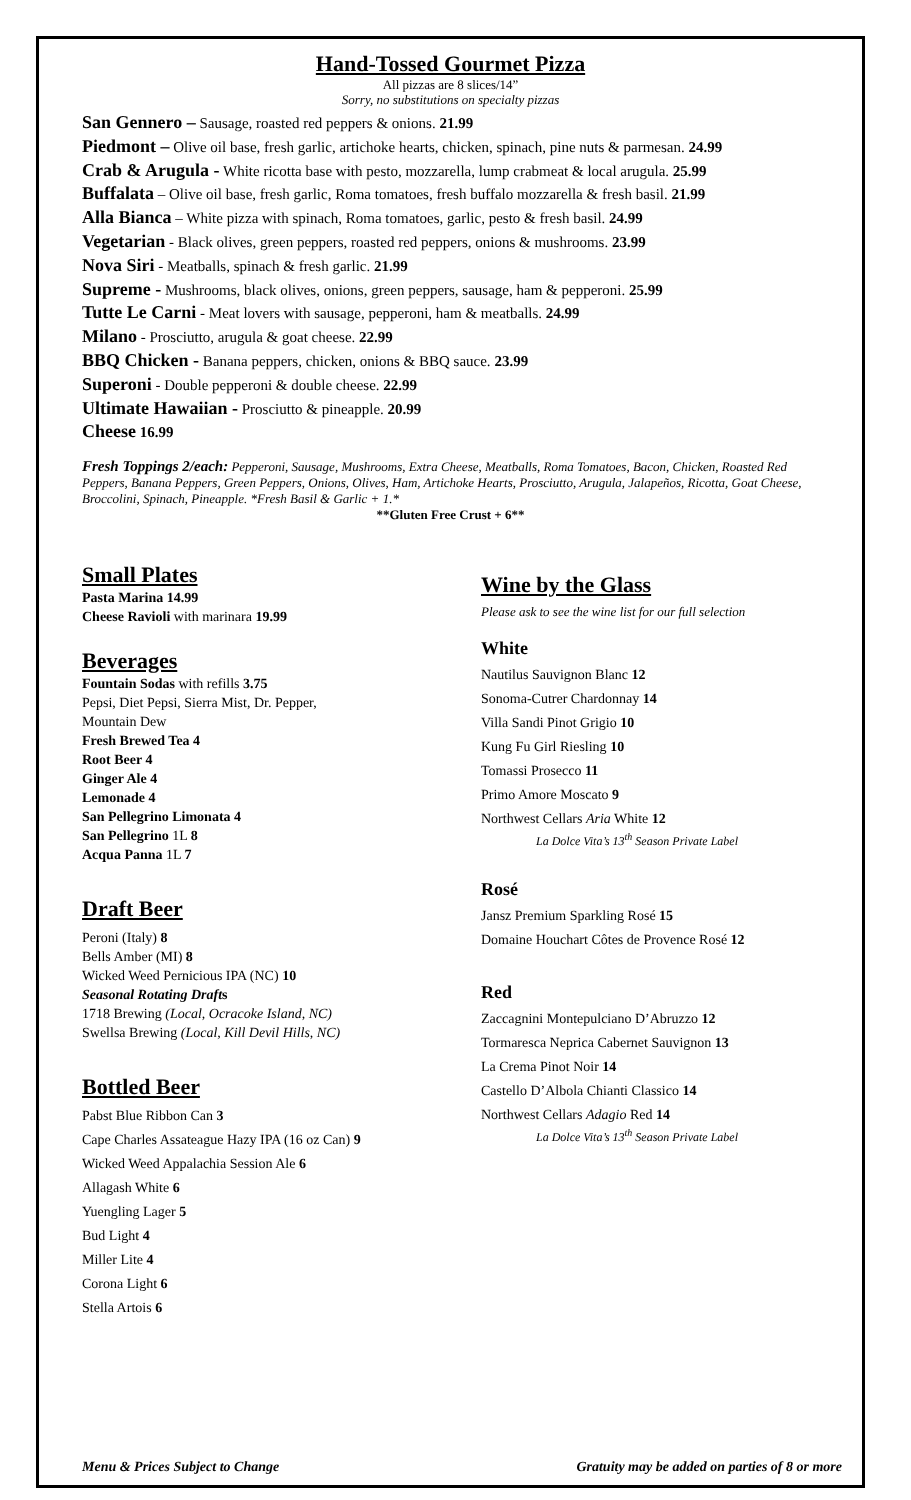Hand-Tossed Gourmet Pizza
All pizzas are 8 slices/14”
Sorry, no substitutions on specialty pizzas
San Gennero – Sausage, roasted red peppers & onions. 21.99
Piedmont – Olive oil base, fresh garlic, artichoke hearts, chicken, spinach, pine nuts & parmesan. 24.99
Crab & Arugula - White ricotta base with pesto, mozzarella, lump crabmeat & local arugula. 25.99
Buffalata – Olive oil base, fresh garlic, Roma tomatoes, fresh buffalo mozzarella & fresh basil. 21.99
Alla Bianca – White pizza with spinach, Roma tomatoes, garlic, pesto & fresh basil. 24.99
Vegetarian - Black olives, green peppers, roasted red peppers, onions & mushrooms. 23.99
Nova Siri - Meatballs, spinach & fresh garlic. 21.99
Supreme - Mushrooms, black olives, onions, green peppers, sausage, ham & pepperoni. 25.99
Tutte Le Carni - Meat lovers with sausage, pepperoni, ham & meatballs. 24.99
Milano - Prosciutto, arugula & goat cheese. 22.99
BBQ Chicken - Banana peppers, chicken, onions & BBQ sauce. 23.99
Superoni - Double pepperoni & double cheese. 22.99
Ultimate Hawaiian - Prosciutto & pineapple. 20.99
Cheese 16.99
Fresh Toppings 2/each: Pepperoni, Sausage, Mushrooms, Extra Cheese, Meatballs, Roma Tomatoes, Bacon, Chicken, Roasted Red Peppers, Banana Peppers, Green Peppers, Onions, Olives, Ham, Artichoke Hearts, Prosciutto, Arugula, Jalapeños, Ricotta, Goat Cheese, Broccolini, Spinach, Pineapple. *Fresh Basil & Garlic + 1.*
**Gluten Free Crust + 6**
Small Plates
Pasta Marina 14.99
Cheese Ravioli with marinara 19.99
Beverages
Fountain Sodas with refills 3.75
Pepsi, Diet Pepsi, Sierra Mist, Dr. Pepper,
Mountain Dew
Fresh Brewed Tea 4
Root Beer 4
Ginger Ale 4
Lemonade 4
San Pellegrino Limonata 4
San Pellegrino 1L 8
Acqua Panna 1L 7
Draft Beer
Peroni (Italy) 8
Bells Amber (MI) 8
Wicked Weed Pernicious IPA (NC) 10
Seasonal Rotating Drafts
1718 Brewing (Local, Ocracoke Island, NC)
Swellsa Brewing (Local, Kill Devil Hills, NC)
Bottled Beer
Pabst Blue Ribbon Can 3
Cape Charles Assateague Hazy IPA (16 oz Can) 9
Wicked Weed Appalachia Session Ale 6
Allagash White 6
Yuengling Lager 5
Bud Light 4
Miller Lite 4
Corona Light 6
Stella Artois 6
Wine by the Glass
Please ask to see the wine list for our full selection
White
Nautilus Sauvignon Blanc 12
Sonoma-Cutrer Chardonnay 14
Villa Sandi Pinot Grigio 10
Kung Fu Girl Riesling 10
Tomassi Prosecco 11
Primo Amore Moscato 9
Northwest Cellars Aria White 12
La Dolce Vita’s 13<sup>th</sup> Season Private Label
Rosé
Jansz Premium Sparkling Rosé 15
Domaine Houchart Côtes de Provence Rosé 12
Red
Zaccagnini Montepulciano D’Abruzzo 12
Tormaresca Neprica Cabernet Sauvignon 13
La Crema Pinot Noir 14
Castello D’Albola Chianti Classico 14
Northwest Cellars Adagio Red 14
La Dolce Vita’s 13<sup>th</sup> Season Private Label
Menu & Prices Subject to Change Gratuity may be added on parties of 8 or more